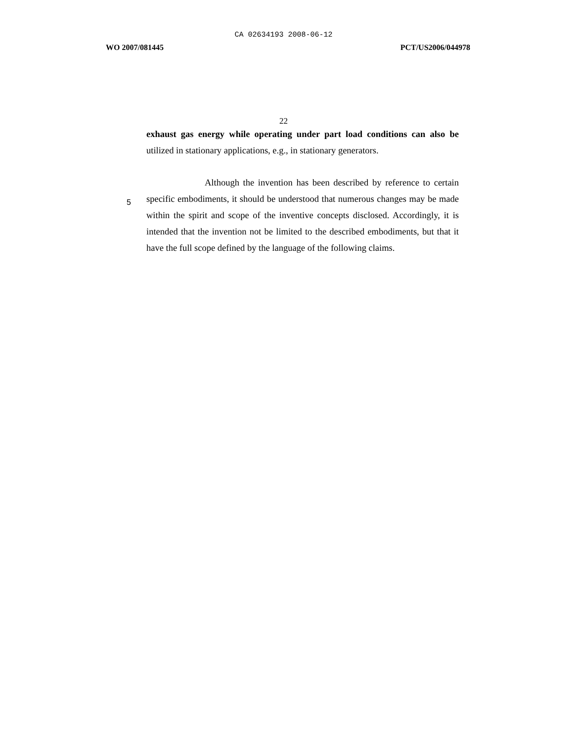CA 02634193 2008-06-12
WO 2007/081445 PCT/US2006/044978
22
exhaust gas energy while operating under part load conditions can also be utilized in stationary applications, e.g., in stationary generators.
Although the invention has been described by reference to certain specific embodiments, it should be understood that numerous changes may be made within the spirit and scope of the inventive concepts disclosed. Accordingly, it is intended that the invention not be limited to the described embodiments, but that it have the full scope defined by the language of the following claims.
5